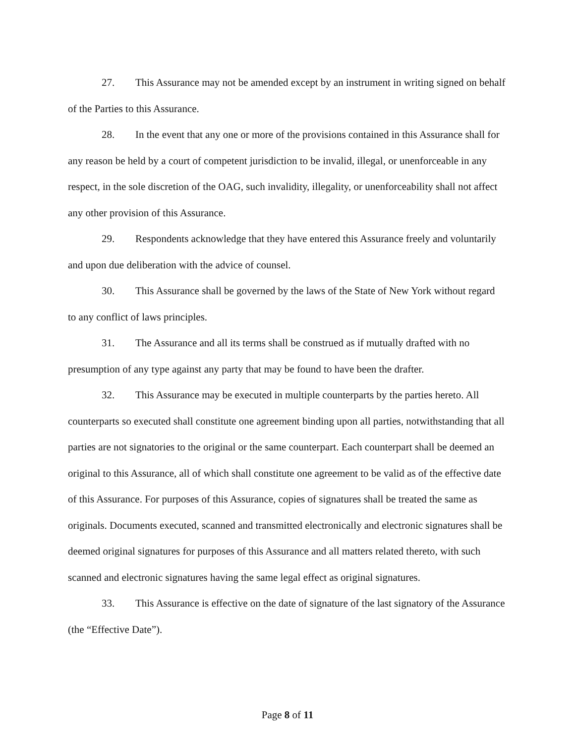27. This Assurance may not be amended except by an instrument in writing signed on behalf of the Parties to this Assurance.
28. In the event that any one or more of the provisions contained in this Assurance shall for any reason be held by a court of competent jurisdiction to be invalid, illegal, or unenforceable in any respect, in the sole discretion of the OAG, such invalidity, illegality, or unenforceability shall not affect any other provision of this Assurance.
29. Respondents acknowledge that they have entered this Assurance freely and voluntarily and upon due deliberation with the advice of counsel.
30. This Assurance shall be governed by the laws of the State of New York without regard to any conflict of laws principles.
31. The Assurance and all its terms shall be construed as if mutually drafted with no presumption of any type against any party that may be found to have been the drafter.
32. This Assurance may be executed in multiple counterparts by the parties hereto. All counterparts so executed shall constitute one agreement binding upon all parties, notwithstanding that all parties are not signatories to the original or the same counterpart. Each counterpart shall be deemed an original to this Assurance, all of which shall constitute one agreement to be valid as of the effective date of this Assurance. For purposes of this Assurance, copies of signatures shall be treated the same as originals. Documents executed, scanned and transmitted electronically and electronic signatures shall be deemed original signatures for purposes of this Assurance and all matters related thereto, with such scanned and electronic signatures having the same legal effect as original signatures.
33. This Assurance is effective on the date of signature of the last signatory of the Assurance (the “Effective Date”).
Page 8 of 11